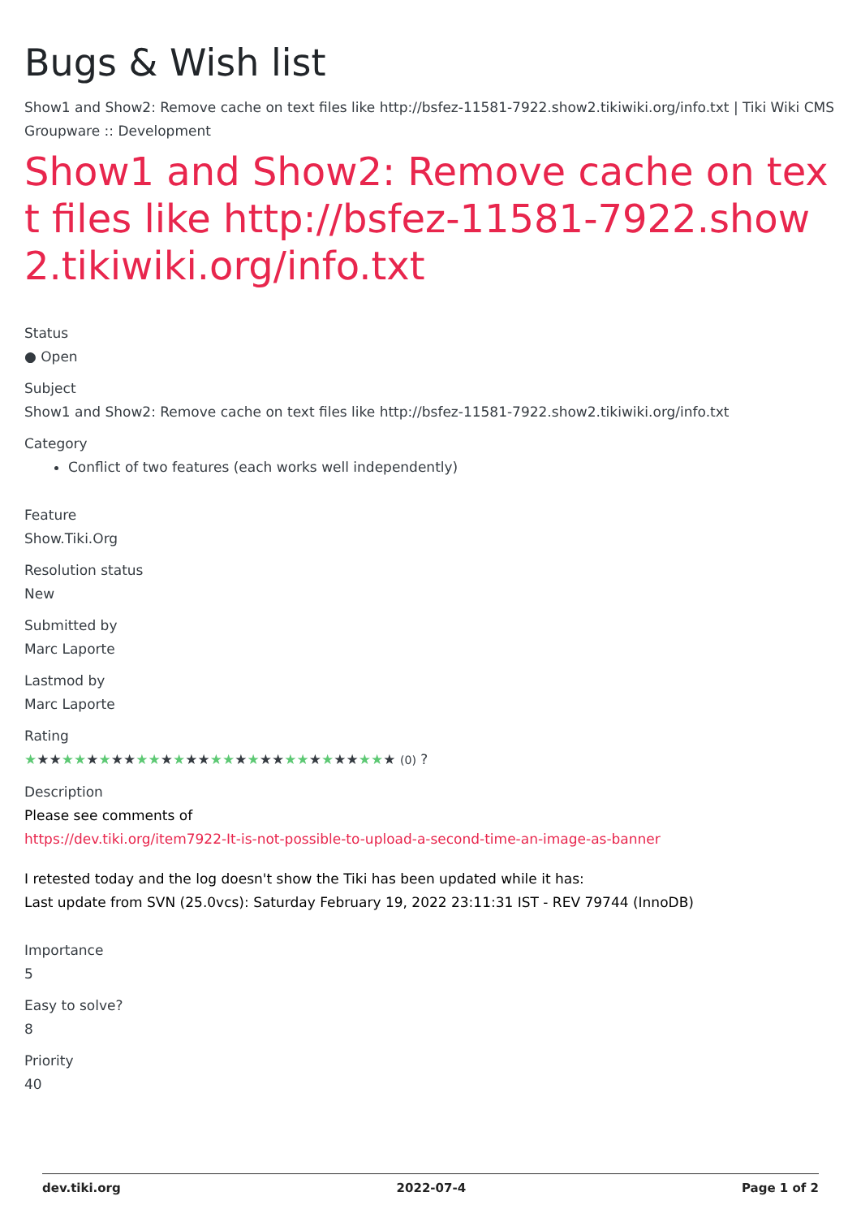Bugs & Wish list
Show1 and Show2: Remove cache on text files like http://bsfez-11581-7922.show2.tikiwiki.org/info.txt | Tiki Wiki CMS Groupware :: Development
Show1 and Show2: Remove cache on text files like http://bsfez-11581-7922.show2.tikiwiki.org/info.txt
Status
● Open
Subject
Show1 and Show2: Remove cache on text files like http://bsfez-11581-7922.show2.tikiwiki.org/info.txt
Category
Conflict of two features (each works well independently)
Feature
Show.Tiki.Org
Resolution status
New
Submitted by
Marc Laporte
Lastmod by
Marc Laporte
Rating
★★★★★★★★★★★★★★★★★★★★★★★★★★★★★★ (0) ?
Description
Please see comments of
https://dev.tiki.org/item7922-It-is-not-possible-to-upload-a-second-time-an-image-as-banner
I retested today and the log doesn't show the Tiki has been updated while it has:
Last update from SVN (25.0vcs): Saturday February 19, 2022 23:11:31 IST - REV 79744 (InnoDB)
Importance
5
Easy to solve?
8
Priority
40
dev.tiki.org 2022-07-4 Page 1 of 2